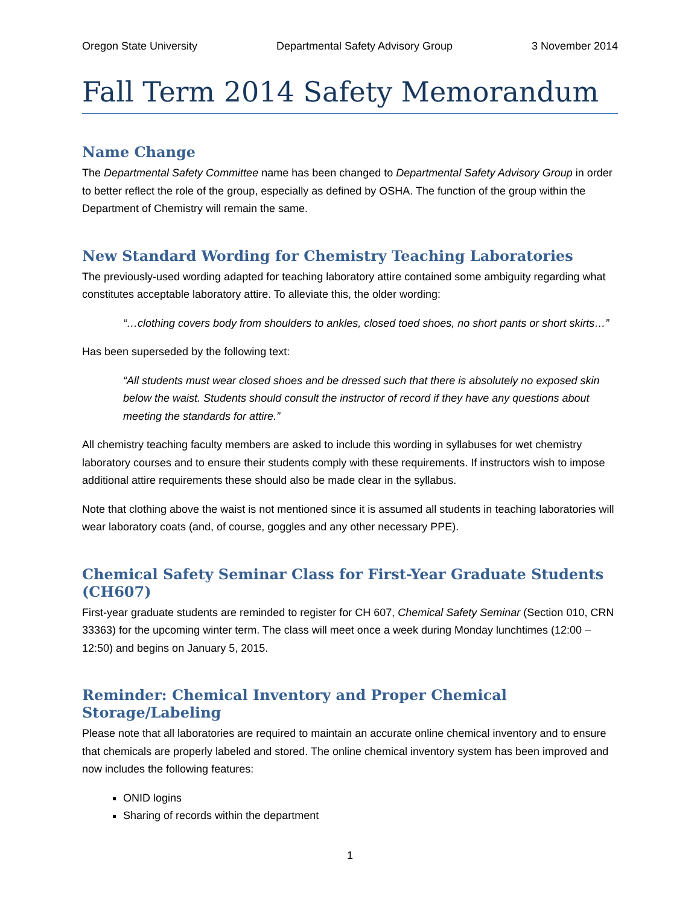Oregon State University Departmental Safety Advisory Group 3 November 2014
Fall Term 2014 Safety Memorandum
Name Change
The Departmental Safety Committee name has been changed to Departmental Safety Advisory Group in order to better reflect the role of the group, especially as defined by OSHA. The function of the group within the Department of Chemistry will remain the same.
New Standard Wording for Chemistry Teaching Laboratories
The previously-used wording adapted for teaching laboratory attire contained some ambiguity regarding what constitutes acceptable laboratory attire. To alleviate this, the older wording:
“…clothing covers body from shoulders to ankles, closed toed shoes, no short pants or short skirts…”
Has been superseded by the following text:
“All students must wear closed shoes and be dressed such that there is absolutely no exposed skin below the waist. Students should consult the instructor of record if they have any questions about meeting the standards for attire.”
All chemistry teaching faculty members are asked to include this wording in syllabuses for wet chemistry laboratory courses and to ensure their students comply with these requirements. If instructors wish to impose additional attire requirements these should also be made clear in the syllabus.
Note that clothing above the waist is not mentioned since it is assumed all students in teaching laboratories will wear laboratory coats (and, of course, goggles and any other necessary PPE).
Chemical Safety Seminar Class for First-Year Graduate Students (CH607)
First-year graduate students are reminded to register for CH 607, Chemical Safety Seminar (Section 010, CRN 33363) for the upcoming winter term. The class will meet once a week during Monday lunchtimes (12:00 – 12:50) and begins on January 5, 2015.
Reminder: Chemical Inventory and Proper Chemical Storage/Labeling
Please note that all laboratories are required to maintain an accurate online chemical inventory and to ensure that chemicals are properly labeled and stored. The online chemical inventory system has been improved and now includes the following features:
ONID logins
Sharing of records within the department
1